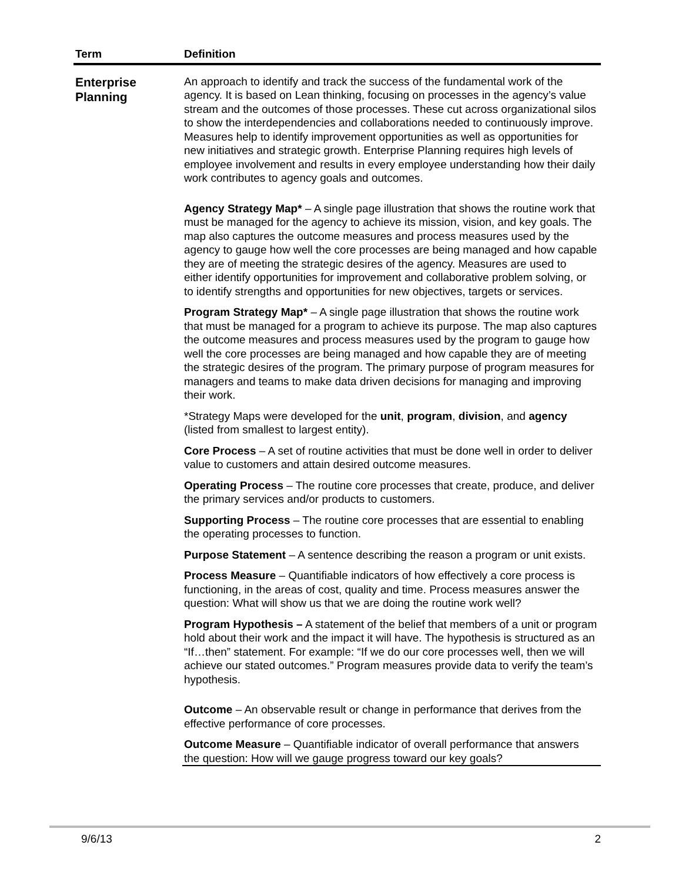| Term | Definition |
| --- | --- |
| Enterprise Planning | An approach to identify and track the success of the fundamental work of the agency. It is based on Lean thinking, focusing on processes in the agency’s value stream and the outcomes of those processes. These cut across organizational silos to show the interdependencies and collaborations needed to continuously improve. Measures help to identify improvement opportunities as well as opportunities for new initiatives and strategic growth. Enterprise Planning requires high levels of employee involvement and results in every employee understanding how their daily work contributes to agency goals and outcomes. Agency Strategy Map* – A single page illustration that shows the routine work that must be managed for the agency to achieve its mission, vision, and key goals. The map also captures the outcome measures and process measures used by the agency to gauge how well the core processes are being managed and how capable they are of meeting the strategic desires of the agency. Measures are used to either identify opportunities for improvement and collaborative problem solving, or to identify strengths and opportunities for new objectives, targets or services. Program Strategy Map* – A single page illustration that shows the routine work that must be managed for a program to achieve its purpose. The map also captures the outcome measures and process measures used by the program to gauge how well the core processes are being managed and how capable they are of meeting the strategic desires of the program. The primary purpose of program measures for managers and teams to make data driven decisions for managing and improving their work. *Strategy Maps were developed for the unit , program , division , and agency (listed from smallest to largest entity). Core Process – A set of routine activities that must be done well in order to deliver value to customers and attain desired outcome measures. Operating Process – The routine core processes that create, produce, and deliver the primary services and/or products to customers. Supporting Process – The routine core processes that are essential to enabling the operating processes to function. Purpose Statement – A sentence describing the reason a program or unit exists. Process Measure – Quantifiable indicators of how effectively a core process is functioning, in the areas of cost, quality and time. Process measures answer the question: What will show us that we are doing the routine work well? Program Hypothesis – A statement of the belief that members of a unit or program hold about their work and the impact it will have. The hypothesis is structured as an “If…then” statement. For example: “If we do our core processes well, then we will achieve our stated outcomes.” Program measures provide data to verify the team’s hypothesis. Outcome – An observable result or change in performance that derives from the effective performance of core processes. Outcome Measure – Quantifiable indicator of overall performance that answers the question: How will we gauge progress toward our key goals? |
9/6/13 2